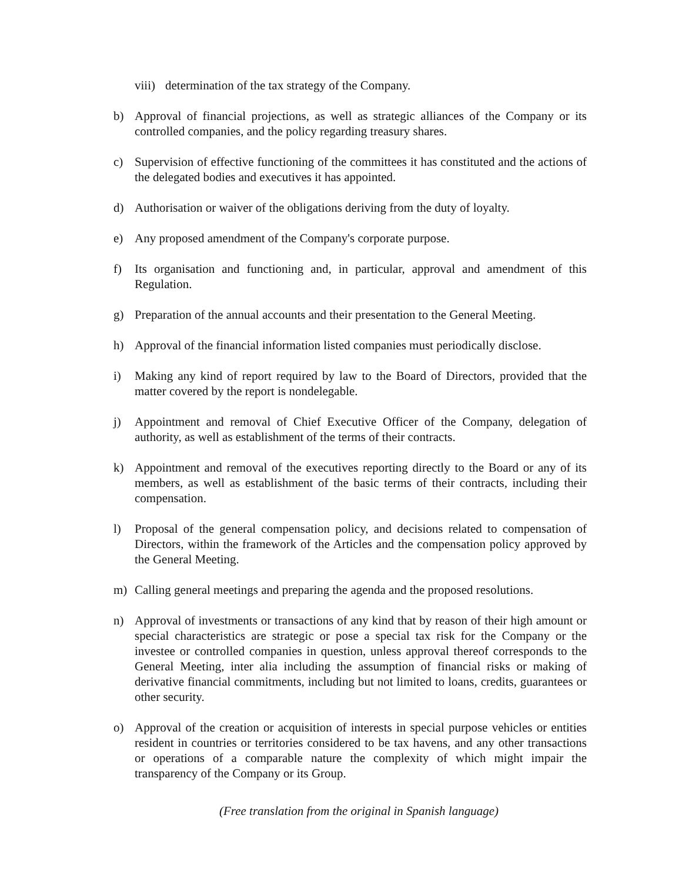viii) determination of the tax strategy of the Company.
b) Approval of financial projections, as well as strategic alliances of the Company or its controlled companies, and the policy regarding treasury shares.
c) Supervision of effective functioning of the committees it has constituted and the actions of the delegated bodies and executives it has appointed.
d) Authorisation or waiver of the obligations deriving from the duty of loyalty.
e) Any proposed amendment of the Company's corporate purpose.
f) Its organisation and functioning and, in particular, approval and amendment of this Regulation.
g) Preparation of the annual accounts and their presentation to the General Meeting.
h) Approval of the financial information listed companies must periodically disclose.
i) Making any kind of report required by law to the Board of Directors, provided that the matter covered by the report is nondelegable.
j) Appointment and removal of Chief Executive Officer of the Company, delegation of authority, as well as establishment of the terms of their contracts.
k) Appointment and removal of the executives reporting directly to the Board or any of its members, as well as establishment of the basic terms of their contracts, including their compensation.
l) Proposal of the general compensation policy, and decisions related to compensation of Directors, within the framework of the Articles and the compensation policy approved by the General Meeting.
m) Calling general meetings and preparing the agenda and the proposed resolutions.
n) Approval of investments or transactions of any kind that by reason of their high amount or special characteristics are strategic or pose a special tax risk for the Company or the investee or controlled companies in question, unless approval thereof corresponds to the General Meeting, inter alia including the assumption of financial risks or making of derivative financial commitments, including but not limited to loans, credits, guarantees or other security.
o) Approval of the creation or acquisition of interests in special purpose vehicles or entities resident in countries or territories considered to be tax havens, and any other transactions or operations of a comparable nature the complexity of which might impair the transparency of the Company or its Group.
(Free translation from the original in Spanish language)